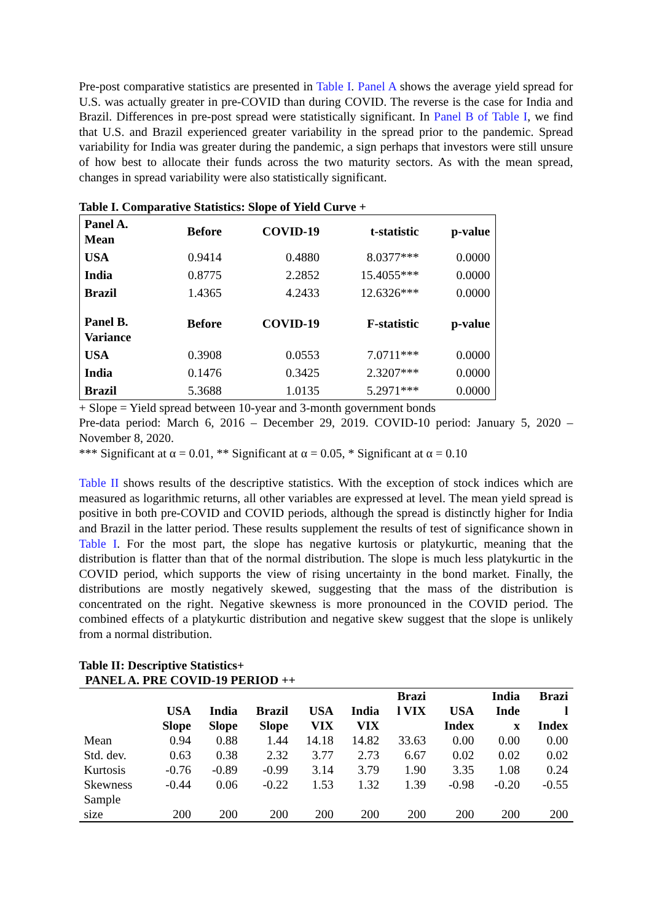Pre-post comparative statistics are presented in Table I. Panel A shows the average yield spread for U.S. was actually greater in pre-COVID than during COVID. The reverse is the case for India and Brazil. Differences in pre-post spread were statistically significant. In Panel B of Table I, we find that U.S. and Brazil experienced greater variability in the spread prior to the pandemic. Spread variability for India was greater during the pandemic, a sign perhaps that investors were still unsure of how best to allocate their funds across the two maturity sectors. As with the mean spread, changes in spread variability were also statistically significant.
Table I. Comparative Statistics: Slope of Yield Curve +
| Panel A. Mean | Before | COVID-19 | t-statistic | p-value |
| USA | 0.9414 | 0.4880 | 8.0377*** | 0.0000 |
| India | 0.8775 | 2.2852 | 15.4055*** | 0.0000 |
| Brazil | 1.4365 | 4.2433 | 12.6326*** | 0.0000 |
| Panel B. Variance | Before | COVID-19 | F-statistic | p-value |
| USA | 0.3908 | 0.0553 | 7.0711*** | 0.0000 |
| India | 0.1476 | 0.3425 | 2.3207*** | 0.0000 |
| Brazil | 5.3688 | 1.0135 | 5.2971*** | 0.0000 |
+ Slope = Yield spread between 10-year and 3-month government bonds
Pre-data period: March 6, 2016 – December 29, 2019. COVID-10 period: January 5, 2020 – November 8, 2020.
*** Significant at α = 0.01, ** Significant at α = 0.05, * Significant at α = 0.10
Table II shows results of the descriptive statistics. With the exception of stock indices which are measured as logarithmic returns, all other variables are expressed at level. The mean yield spread is positive in both pre-COVID and COVID periods, although the spread is distinctly higher for India and Brazil in the latter period. These results supplement the results of test of significance shown in Table I. For the most part, the slope has negative kurtosis or platykurtic, meaning that the distribution is flatter than that of the normal distribution. The slope is much less platykurtic in the COVID period, which supports the view of rising uncertainty in the bond market. Finally, the distributions are mostly negatively skewed, suggesting that the mass of the distribution is concentrated on the right. Negative skewness is more pronounced in the COVID period. The combined effects of a platykurtic distribution and negative skew suggest that the slope is unlikely from a normal distribution.
Table II: Descriptive Statistics+
PANEL A. PRE COVID-19 PERIOD ++
| | USA Slope | India Slope | Brazil Slope | USA VIX | India VIX | Brazi l VIX | USA Index | India Inde x | Brazi l Index |
| --- | --- | --- | --- | --- | --- | --- | --- | --- | --- |
| Mean | 0.94 | 0.88 | 1.44 | 14.18 | 14.82 | 33.63 | 0.00 | 0.00 | 0.00 |
| Std. dev. | 0.63 | 0.38 | 2.32 | 3.77 | 2.73 | 6.67 | 0.02 | 0.02 | 0.02 |
| Kurtosis | -0.76 | -0.89 | -0.99 | 3.14 | 3.79 | 1.90 | 3.35 | 1.08 | 0.24 |
| Skewness | -0.44 | 0.06 | -0.22 | 1.53 | 1.32 | 1.39 | -0.98 | -0.20 | -0.55 |
| Sample size | 200 | 200 | 200 | 200 | 200 | 200 | 200 | 200 | 200 |